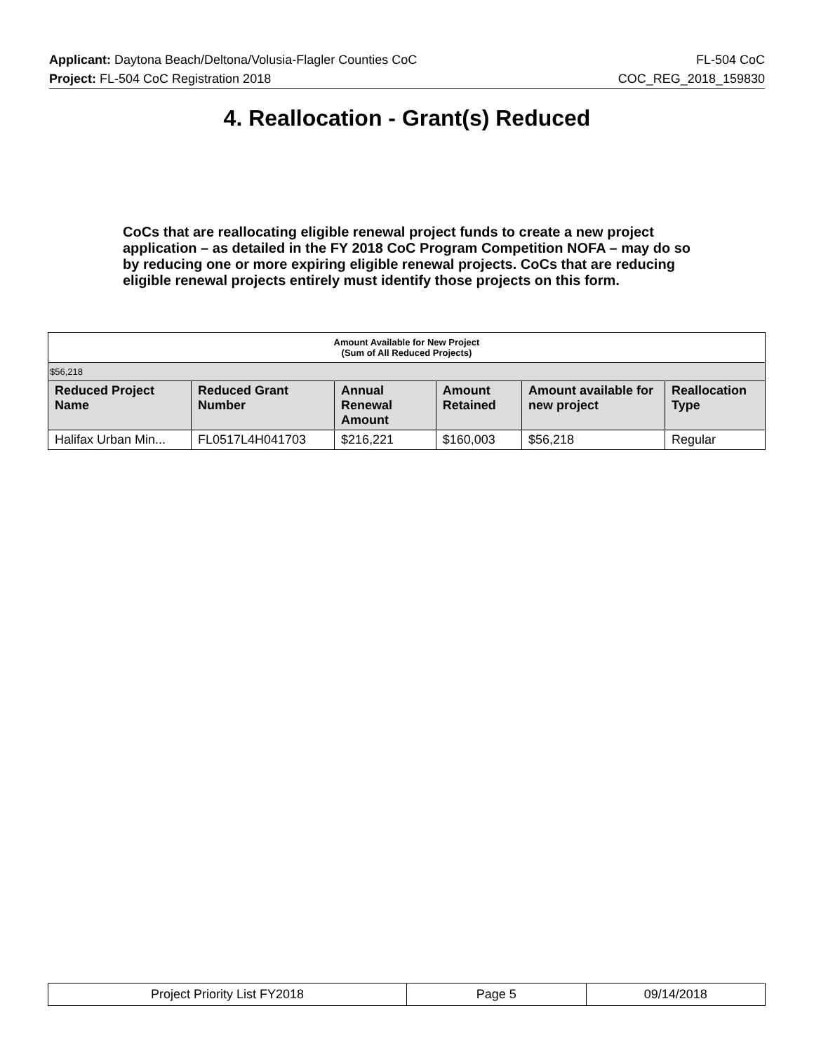Applicant: Daytona Beach/Deltona/Volusia-Flagler Counties CoC FL-504 CoC
Project: FL-504 CoC Registration 2018 COC_REG_2018_159830
4. Reallocation - Grant(s) Reduced
CoCs that are reallocating eligible renewal project funds to create a new project application – as detailed in the FY 2018 CoC Program Competition NOFA – may do so by reducing one or more expiring eligible renewal projects. CoCs that are reducing eligible renewal projects entirely must identify those projects on this form.
| Amount Available for New Project (Sum of All Reduced Projects) | | | | | |
| $56,218 | | | | | |
| Reduced Project Name | Reduced Grant Number | Annual Renewal Amount | Amount Retained | Amount available for new project | Reallocation Type |
| Halifax Urban Min... | FL0517L4H041703 | $216,221 | $160,003 | $56,218 | Regular |
| Project Priority List FY2018 | Page 5 | 09/14/2018 |